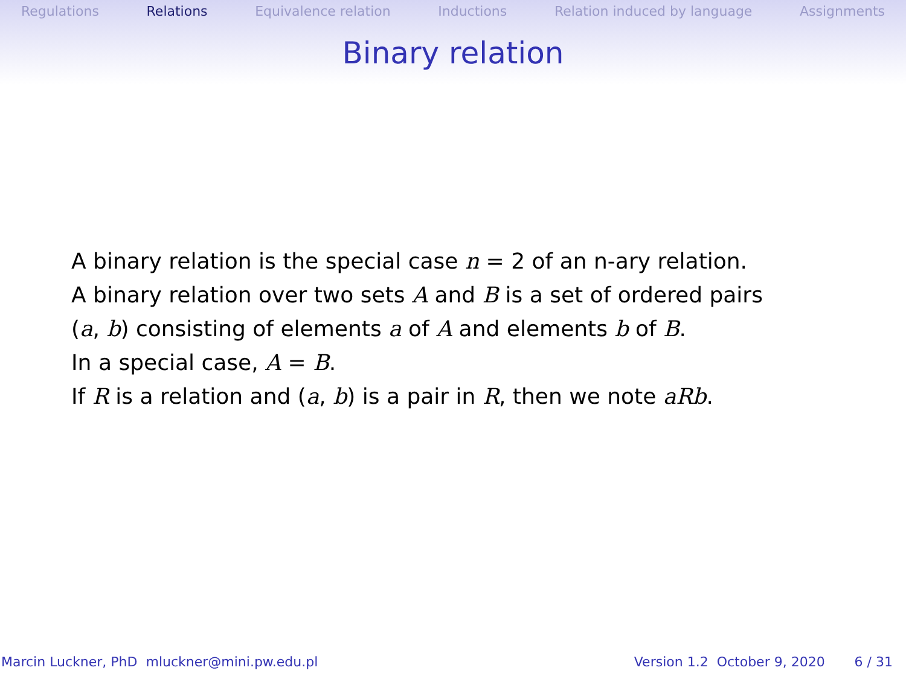Regulations Relations Equivalence relation Inductions Relation induced by language Assignments
Binary relation
A binary relation is the special case n = 2 of an n-ary relation.
A binary relation over two sets A and B is a set of ordered pairs
(a, b) consisting of elements a of A and elements b of B.
In a special case, A = B.
If R is a relation and (a, b) is a pair in R, then we note aRb.
Marcin Luckner, PhD mluckner@mini.pw.edu.pl Version 1.2 October 9, 2020 6 / 31